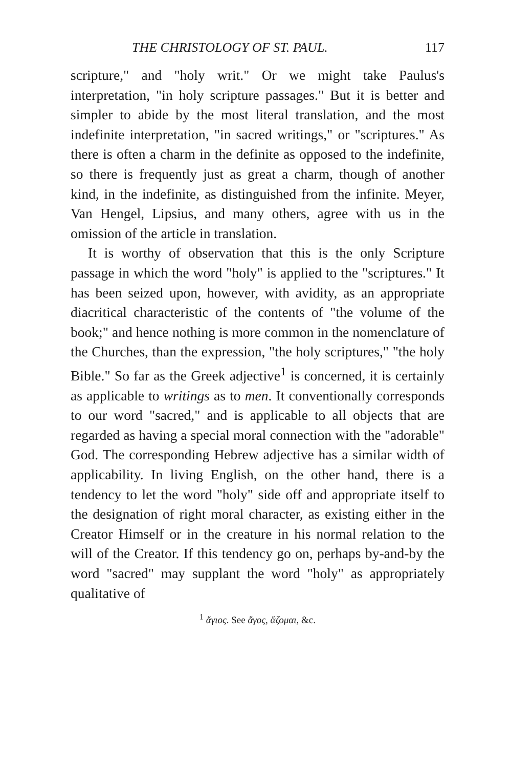THE CHRISTOLOGY OF ST. PAUL. 117
scripture," and "holy writ." Or we might take Paulus's interpretation, "in holy scripture passages." But it is better and simpler to abide by the most literal translation, and the most indefinite interpretation, "in sacred writings," or "scriptures." As there is often a charm in the definite as opposed to the indefinite, so there is frequently just as great a charm, though of another kind, in the indefinite, as distinguished from the infinite. Meyer, Van Hengel, Lipsius, and many others, agree with us in the omission of the article in translation.
It is worthy of observation that this is the only Scripture passage in which the word "holy" is applied to the "scriptures." It has been seized upon, however, with avidity, as an appropriate diacritical characteristic of the contents of "the volume of the book;" and hence nothing is more common in the nomenclature of the Churches, than the expression, "the holy scriptures," "the holy Bible." So far as the Greek adjective<sup>1</sup> is concerned, it is certainly as applicable to writings as to men. It conventionally corresponds to our word "sacred," and is applicable to all objects that are regarded as having a special moral connection with the "adorable" God. The corresponding Hebrew adjective has a similar width of applicability. In living English, on the other hand, there is a tendency to let the word "holy" side off and appropriate itself to the designation of right moral character, as existing either in the Creator Himself or in the creature in his normal relation to the will of the Creator. If this tendency go on, perhaps by-and-by the word "sacred" may supplant the word "holy" as appropriately qualitative of
<sup>1</sup> ἅγιος. See ἅγος, ἅζομαι, &c.